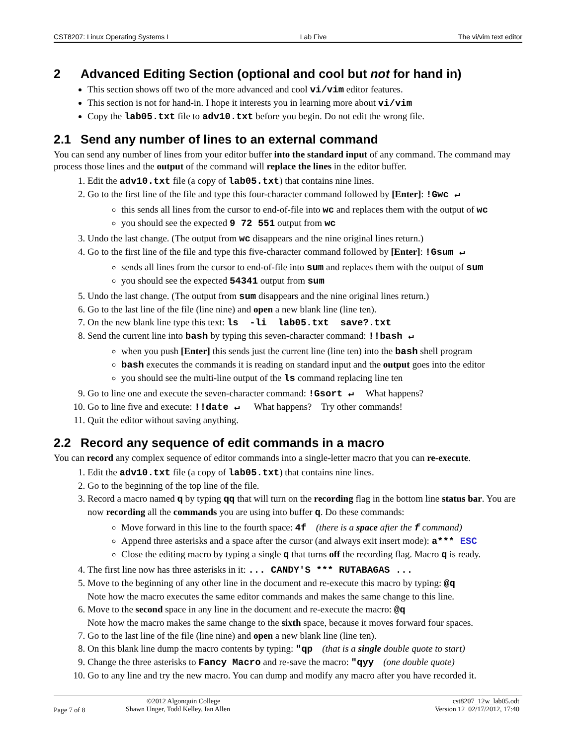CST8207: Linux Operating Systems I Lab Five The vi/vim text editor
2 Advanced Editing Section (optional and cool but not for hand in)
This section shows off two of the more advanced and cool vi/vim editor features.
This section is not for hand-in. I hope it interests you in learning more about vi/vim
Copy the lab05.txt file to adv10.txt before you begin. Do not edit the wrong file.
2.1 Send any number of lines to an external command
You can send any number of lines from your editor buffer into the standard input of any command. The command may process those lines and the output of the command will replace the lines in the editor buffer.
1. Edit the adv10.txt file (a copy of lab05.txt) that contains nine lines.
2. Go to the first line of the file and type this four-character command followed by [Enter]: !Gwc ↵
this sends all lines from the cursor to end-of-file into wc and replaces them with the output of wc
you should see the expected 9 72 551 output from wc
3. Undo the last change. (The output from wc disappears and the nine original lines return.)
4. Go to the first line of the file and type this five-character command followed by [Enter]: !Gsum ↵
sends all lines from the cursor to end-of-file into sum and replaces them with the output of sum
you should see the expected 54341 output from sum
5. Undo the last change. (The output from sum disappears and the nine original lines return.)
6. Go to the last line of the file (line nine) and open a new blank line (line ten).
7. On the new blank line type this text: ls -li lab05.txt save?.txt
8. Send the current line into bash by typing this seven-character command: !!bash ↵
when you push [Enter] this sends just the current line (line ten) into the bash shell program
bash executes the commands it is reading on standard input and the output goes into the editor
you should see the multi-line output of the ls command replacing line ten
9. Go to line one and execute the seven-character command: !Gsort ↵ What happens?
10. Go to line five and execute: !!date ↵ What happens? Try other commands!
11. Quit the editor without saving anything.
2.2 Record any sequence of edit commands in a macro
You can record any complex sequence of editor commands into a single-letter macro that you can re-execute.
1. Edit the adv10.txt file (a copy of lab05.txt) that contains nine lines.
2. Go to the beginning of the top line of the file.
3. Record a macro named q by typing qq that will turn on the recording flag in the bottom line status bar. You are now recording all the commands you are using into buffer q. Do these commands:
Move forward in this line to the fourth space: 4f (there is a space after the f command)
Append three asterisks and a space after the cursor (and always exit insert mode): a*** ESC
Close the editing macro by typing a single q that turns off the recording flag. Macro q is ready.
4. The first line now has three asterisks in it: ... CANDY'S *** RUTABAGAS ...
5. Move to the beginning of any other line in the document and re-execute this macro by typing: @q
Note how the macro executes the same editor commands and makes the same change to this line.
6. Move to the second space in any line in the document and re-execute the macro: @q
Note how the macro makes the same change to the sixth space, because it moves forward four spaces.
7. Go to the last line of the file (line nine) and open a new blank line (line ten).
8. On this blank line dump the macro contents by typing: "qp (that is a single double quote to start)
9. Change the three asterisks to Fancy Macro and re-save the macro: "qyy (one double quote)
10. Go to any line and try the new macro. You can dump and modify any macro after you have recorded it.
Page 7 of 8
©2012 Algonquin College
Shawn Unger, Todd Kelley, Ian Allen
cst8207_12w_lab05.odt
Version 12 02/17/2012, 17:40